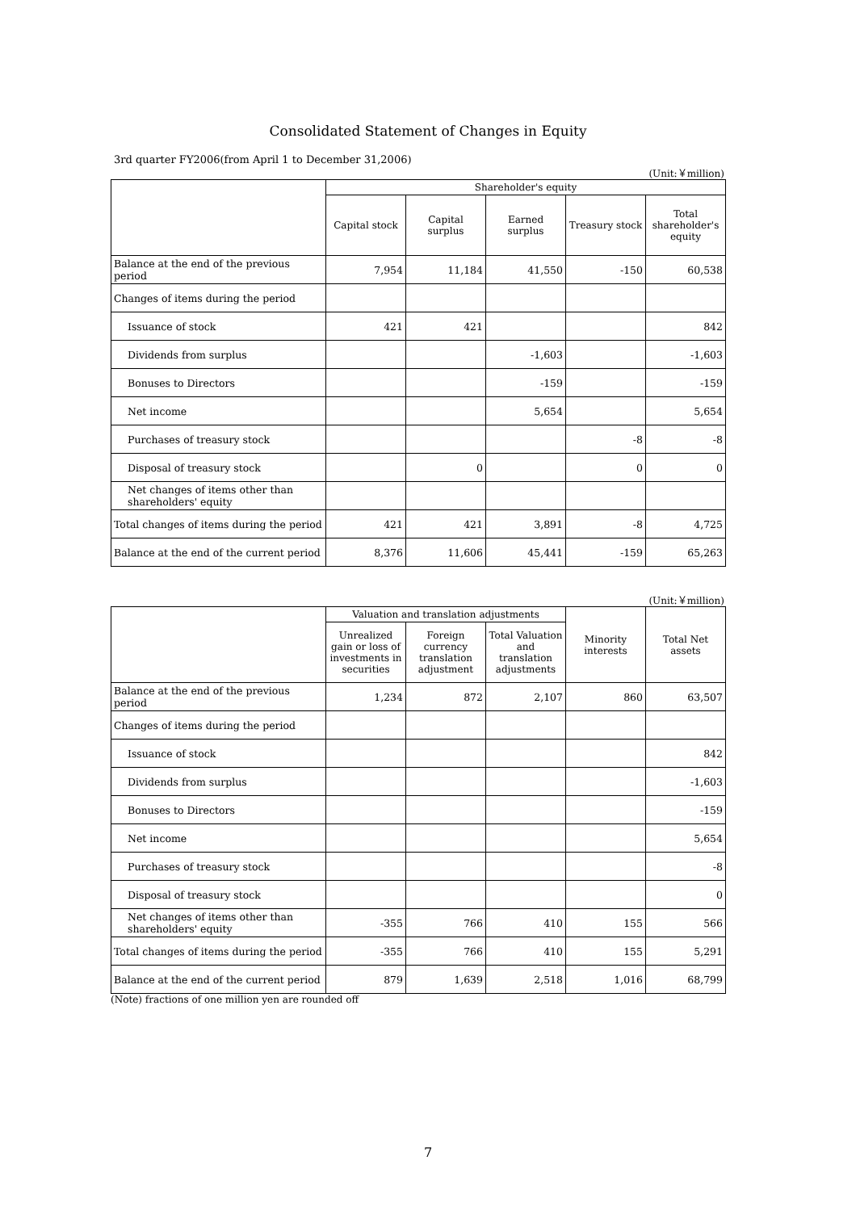Consolidated Statement of Changes in Equity
3rd quarter FY2006(from April 1 to December 31,2006)
(Unit:￥million)
| | Shareholder's equity | | | | |
| --- | --- | --- | --- | --- | --- |
| | Capital stock | Capital surplus | Earned surplus | Treasury stock | Total shareholder's equity |
| Balance at the end of the previous period | 7,954 | 11,184 | 41,550 | -150 | 60,538 |
| Changes of items during the period | | | | | |
| Issuance of stock | 421 | 421 | | | 842 |
| Dividends from surplus | | | -1,603 | | -1,603 |
| Bonuses to Directors | | | -159 | | -159 |
| Net income | | | 5,654 | | 5,654 |
| Purchases of treasury stock | | | | -8 | -8 |
| Disposal of treasury stock | | 0 | | 0 | 0 |
| Net changes of items other than shareholders' equity | | | | | |
| Total changes of items during the period | 421 | 421 | 3,891 | -8 | 4,725 |
| Balance at the end of the current period | 8,376 | 11,606 | 45,441 | -159 | 65,263 |
(Unit:￥million)
| | Valuation and translation adjustments | | | Minority interests | Total Net assets |
| --- | --- | --- | --- | --- | --- |
| | Unrealized gain or loss of investments in securities | Foreign currency translation adjustment | Total Valuation and translation adjustments | | |
| Balance at the end of the previous period | 1,234 | 872 | 2,107 | 860 | 63,507 |
| Changes of items during the period | | | | | |
| Issuance of stock | | | | | 842 |
| Dividends from surplus | | | | | -1,603 |
| Bonuses to Directors | | | | | -159 |
| Net income | | | | | 5,654 |
| Purchases of treasury stock | | | | | -8 |
| Disposal of treasury stock | | | | | 0 |
| Net changes of items other than shareholders' equity | -355 | 766 | 410 | 155 | 566 |
| Total changes of items during the period | -355 | 766 | 410 | 155 | 5,291 |
| Balance at the end of the current period | 879 | 1,639 | 2,518 | 1,016 | 68,799 |
(Note) fractions of one million yen are rounded off
7